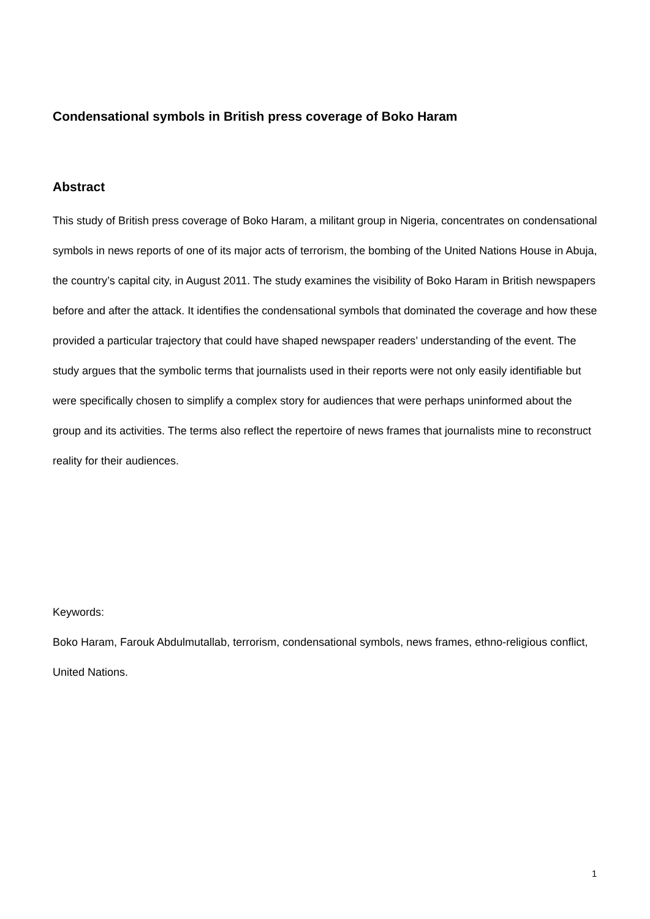Condensational symbols in British press coverage of Boko Haram
Abstract
This study of British press coverage of Boko Haram, a militant group in Nigeria, concentrates on condensational symbols in news reports of one of its major acts of terrorism, the bombing of the United Nations House in Abuja, the country’s capital city, in August 2011. The study examines the visibility of Boko Haram in British newspapers before and after the attack. It identifies the condensational symbols that dominated the coverage and how these provided a particular trajectory that could have shaped newspaper readers’ understanding of the event. The study argues that the symbolic terms that journalists used in their reports were not only easily identifiable but were specifically chosen to simplify a complex story for audiences that were perhaps uninformed about the group and its activities. The terms also reflect the repertoire of news frames that journalists mine to reconstruct reality for their audiences.
Keywords:
Boko Haram, Farouk Abdulmutallab, terrorism, condensational symbols, news frames, ethno-religious conflict, United Nations.
1